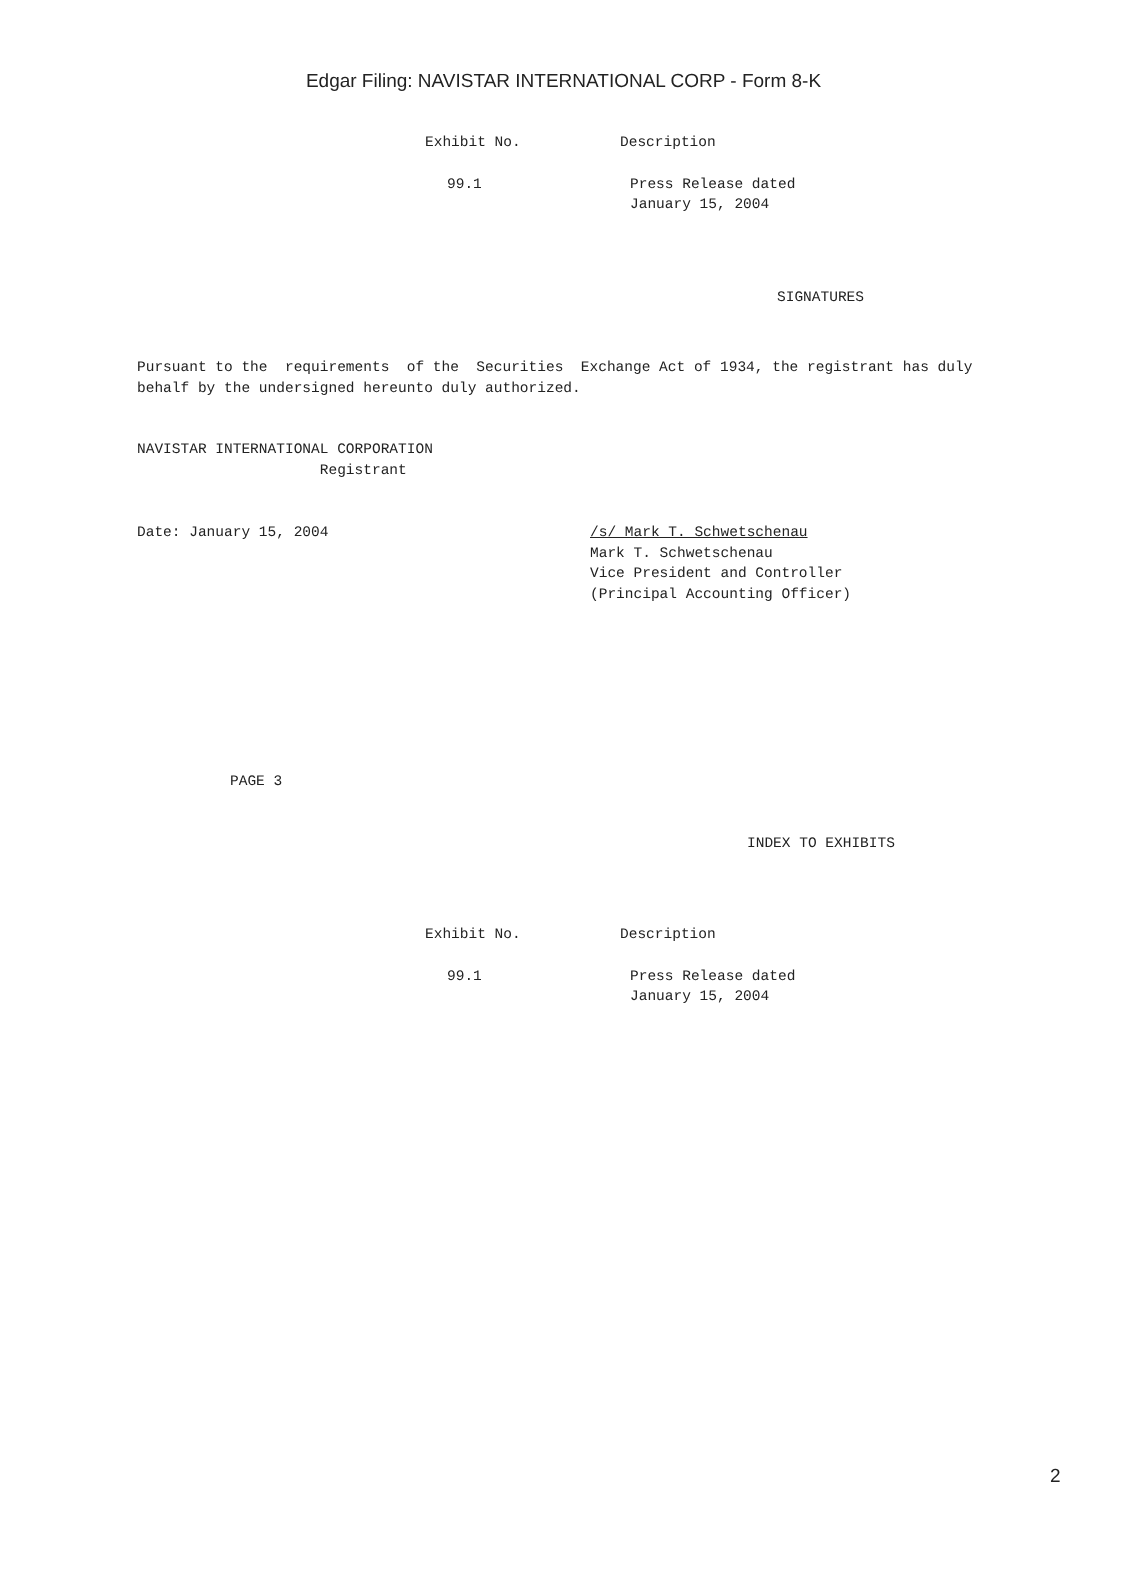Edgar Filing: NAVISTAR INTERNATIONAL CORP - Form 8-K
| Exhibit No. | Description |
| 99.1 | Press Release dated January 15, 2004 |
SIGNATURES
Pursuant to the requirements of the Securities Exchange Act of 1934, the registrant has duly behalf by the undersigned hereunto duly authorized.
NAVISTAR INTERNATIONAL CORPORATION Registrant
| Date: January 15, 2004 | /s/ Mark T. Schwetschenau Mark T. Schwetschenau Vice President and Controller (Principal Accounting Officer) |
PAGE 3
INDEX TO EXHIBITS
| Exhibit No. | Description |
| 99.1 | Press Release dated January 15, 2004 |
2